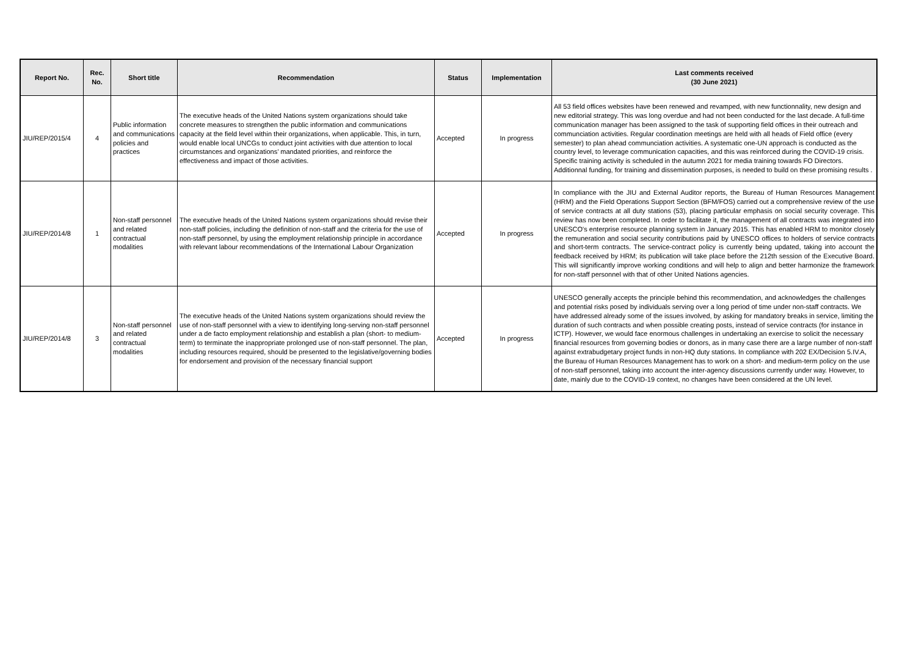| Report No. | Rec. No. | Short title | Recommendation | Status | Implementation | Last comments received (30 June 2021) |
| --- | --- | --- | --- | --- | --- | --- |
| JIU/REP/2015/4 | 4 | Public information and communications policies and practices | The executive heads of the United Nations system organizations should take concrete measures to strengthen the public information and communications capacity at the field level within their organizations, when applicable. This, in turn, would enable local UNCGs to conduct joint activities with due attention to local circumstances and organizations’ mandated priorities, and reinforce the effectiveness and impact of those activities. | Accepted | In progress | All 53 field offices websites have been renewed and revamped, with new functionnality, new design and new editorial strategy. This was long overdue and had not been conducted for the last decade. A full-time communication manager has been assigned to the task of supporting field offices in their outreach and communciation activities. Regular coordination meetings are held with all heads of Field office (every semester) to plan ahead communciation activities. A systematic one-UN approach is conducted as the country level, to leverage communication capacities, and this was reinforced during the COVID-19 crisis. Specific training activity is scheduled in the autumn 2021 for media training towards FO Directors. Additionnal funding, for training and dissemination purposes, is needed to build on these promising results . |
| JIU/REP/2014/8 | 1 | Non-staff personnel and related contractual modalities | The executive heads of the United Nations system organizations should revise their non-staff policies, including the definition of non-staff and the criteria for the use of non-staff personnel, by using the employment relationship principle in accordance with relevant labour recommendations of the International Labour Organization | Accepted | In progress | In compliance with the JIU and External Auditor reports, the Bureau of Human Resources Management (HRM) and the Field Operations Support Section (BFM/FOS) carried out a comprehensive review of the use of service contracts at all duty stations (53), placing particular emphasis on social security coverage. This review has now been completed. In order to facilitate it, the management of all contracts was integrated into UNESCO's enterprise resource planning system in January 2015. This has enabled HRM to monitor closely the remuneration and social security contributions paid by UNESCO offices to holders of service contracts and short-term contracts. The service-contract policy is currently being updated, taking into account the feedback received by HRM; its publication will take place before the 212th session of the Executive Board. This will significantly improve working conditions and will help to align and better harmonize the framework for non-staff personnel with that of other United Nations agencies. |
| JIU/REP/2014/8 | 3 | Non-staff personnel and related contractual modalities | The executive heads of the United Nations system organizations should review the use of non-staff personnel with a view to identifying long-serving non-staff personnel under a de facto employment relationship and establish a plan (short- to medium-term) to terminate the inappropriate prolonged use of non-staff personnel. The plan, including resources required, should be presented to the legislative/governing bodies for endorsement and provision of the necessary financial support | Accepted | In progress | UNESCO generally accepts the principle behind this recommendation, and acknowledges the challenges and potential risks posed by individuals serving over a long period of time under non-staff contracts. We have addressed already some of the issues involved, by asking for mandatory breaks in service, limiting the duration of such contracts and when possible creating posts, instead of service contracts (for instance in ICTP). However, we would face enormous challenges in undertaking an exercise to solicit the necessary financial resources from governing bodies or donors, as in many case there are a large number of non-staff against extrabudgetary project funds in non-HQ duty stations. In compliance with 202 EX/Decision 5.IV.A, the Bureau of Human Resources Management has to work on a short- and medium-term policy on the use of non-staff personnel, taking into account the inter-agency discussions currently under way. However, to date, mainly due to the COVID-19 context, no changes have been considered at the UN level. |